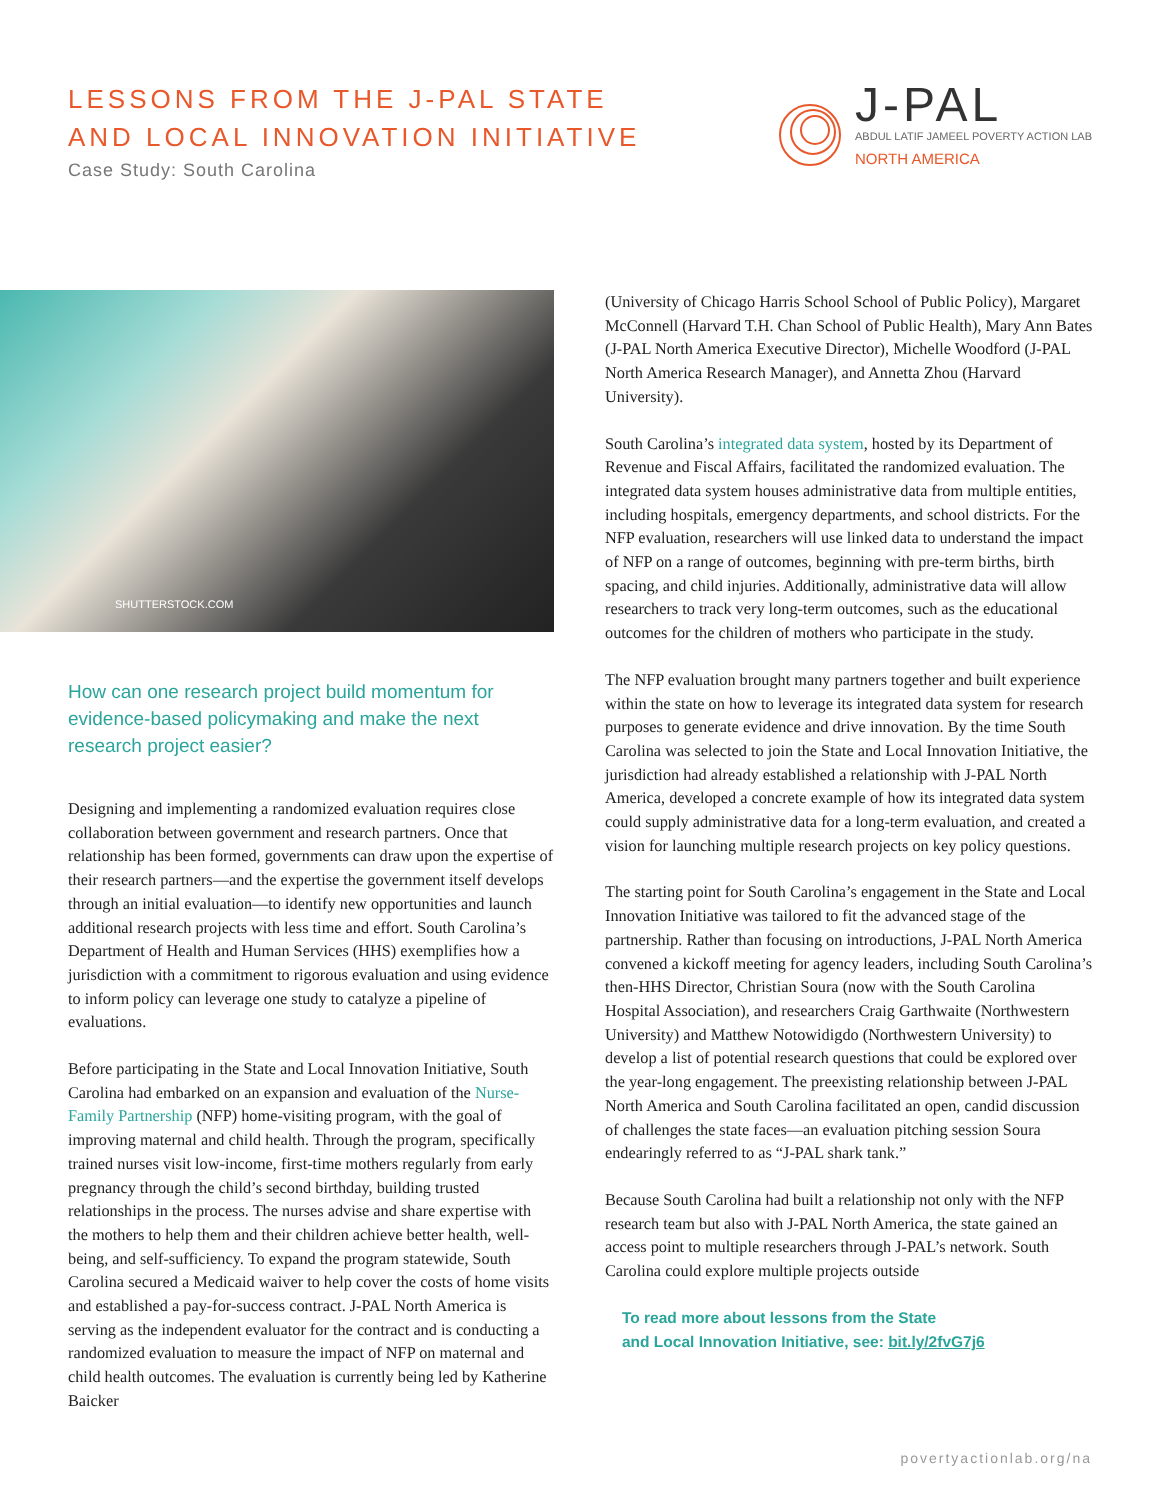LESSONS FROM THE J-PAL STATE
AND LOCAL INNOVATION INITIATIVE
Case Study: South Carolina
J-PAL
ABDUL LATIF JAMEEL POVERTY ACTION LAB
NORTH AMERICA
SHUTTERSTOCK.COM
How can one research project build momentum for evidence-based policymaking and make the next research project easier?
Designing and implementing a randomized evaluation requires close collaboration between government and research partners. Once that relationship has been formed, governments can draw upon the expertise of their research partners—and the expertise the government itself develops through an initial evaluation—to identify new opportunities and launch additional research projects with less time and effort. South Carolina’s Department of Health and Human Services (HHS) exemplifies how a jurisdiction with a commitment to rigorous evaluation and using evidence to inform policy can leverage one study to catalyze a pipeline of evaluations.
Before participating in the State and Local Innovation Initiative, South Carolina had embarked on an expansion and evaluation of the Nurse-Family Partnership (NFP) home-visiting program, with the goal of improving maternal and child health. Through the program, specifically trained nurses visit low-income, first-time mothers regularly from early pregnancy through the child’s second birthday, building trusted relationships in the process. The nurses advise and share expertise with the mothers to help them and their children achieve better health, well-being, and self-sufficiency. To expand the program statewide, South Carolina secured a Medicaid waiver to help cover the costs of home visits and established a pay-for-success contract. J-PAL North America is serving as the independent evaluator for the contract and is conducting a randomized evaluation to measure the impact of NFP on maternal and child health outcomes. The evaluation is currently being led by Katherine Baicker
(University of Chicago Harris School School of Public Policy), Margaret McConnell (Harvard T.H. Chan School of Public Health), Mary Ann Bates (J-PAL North America Executive Director), Michelle Woodford (J-PAL North America Research Manager), and Annetta Zhou (Harvard University).
South Carolina’s integrated data system, hosted by its Department of Revenue and Fiscal Affairs, facilitated the randomized evaluation. The integrated data system houses administrative data from multiple entities, including hospitals, emergency departments, and school districts. For the NFP evaluation, researchers will use linked data to understand the impact of NFP on a range of outcomes, beginning with pre-term births, birth spacing, and child injuries. Additionally, administrative data will allow researchers to track very long-term outcomes, such as the educational outcomes for the children of mothers who participate in the study.
The NFP evaluation brought many partners together and built experience within the state on how to leverage its integrated data system for research purposes to generate evidence and drive innovation. By the time South Carolina was selected to join the State and Local Innovation Initiative, the jurisdiction had already established a relationship with J-PAL North America, developed a concrete example of how its integrated data system could supply administrative data for a long-term evaluation, and created a vision for launching multiple research projects on key policy questions.
The starting point for South Carolina’s engagement in the State and Local Innovation Initiative was tailored to fit the advanced stage of the partnership. Rather than focusing on introductions, J-PAL North America convened a kickoff meeting for agency leaders, including South Carolina’s then-HHS Director, Christian Soura (now with the South Carolina Hospital Association), and researchers Craig Garthwaite (Northwestern University) and Matthew Notowidigdo (Northwestern University) to develop a list of potential research questions that could be explored over the year-long engagement. The preexisting relationship between J-PAL North America and South Carolina facilitated an open, candid discussion of challenges the state faces—an evaluation pitching session Soura endearingly referred to as “J-PAL shark tank.”
Because South Carolina had built a relationship not only with the NFP research team but also with J-PAL North America, the state gained an access point to multiple researchers through J-PAL’s network. South Carolina could explore multiple projects outside
To read more about lessons from the State
and Local Innovation Initiative, see: bit.ly/2fvG7j6
povertyactionlab.org/na